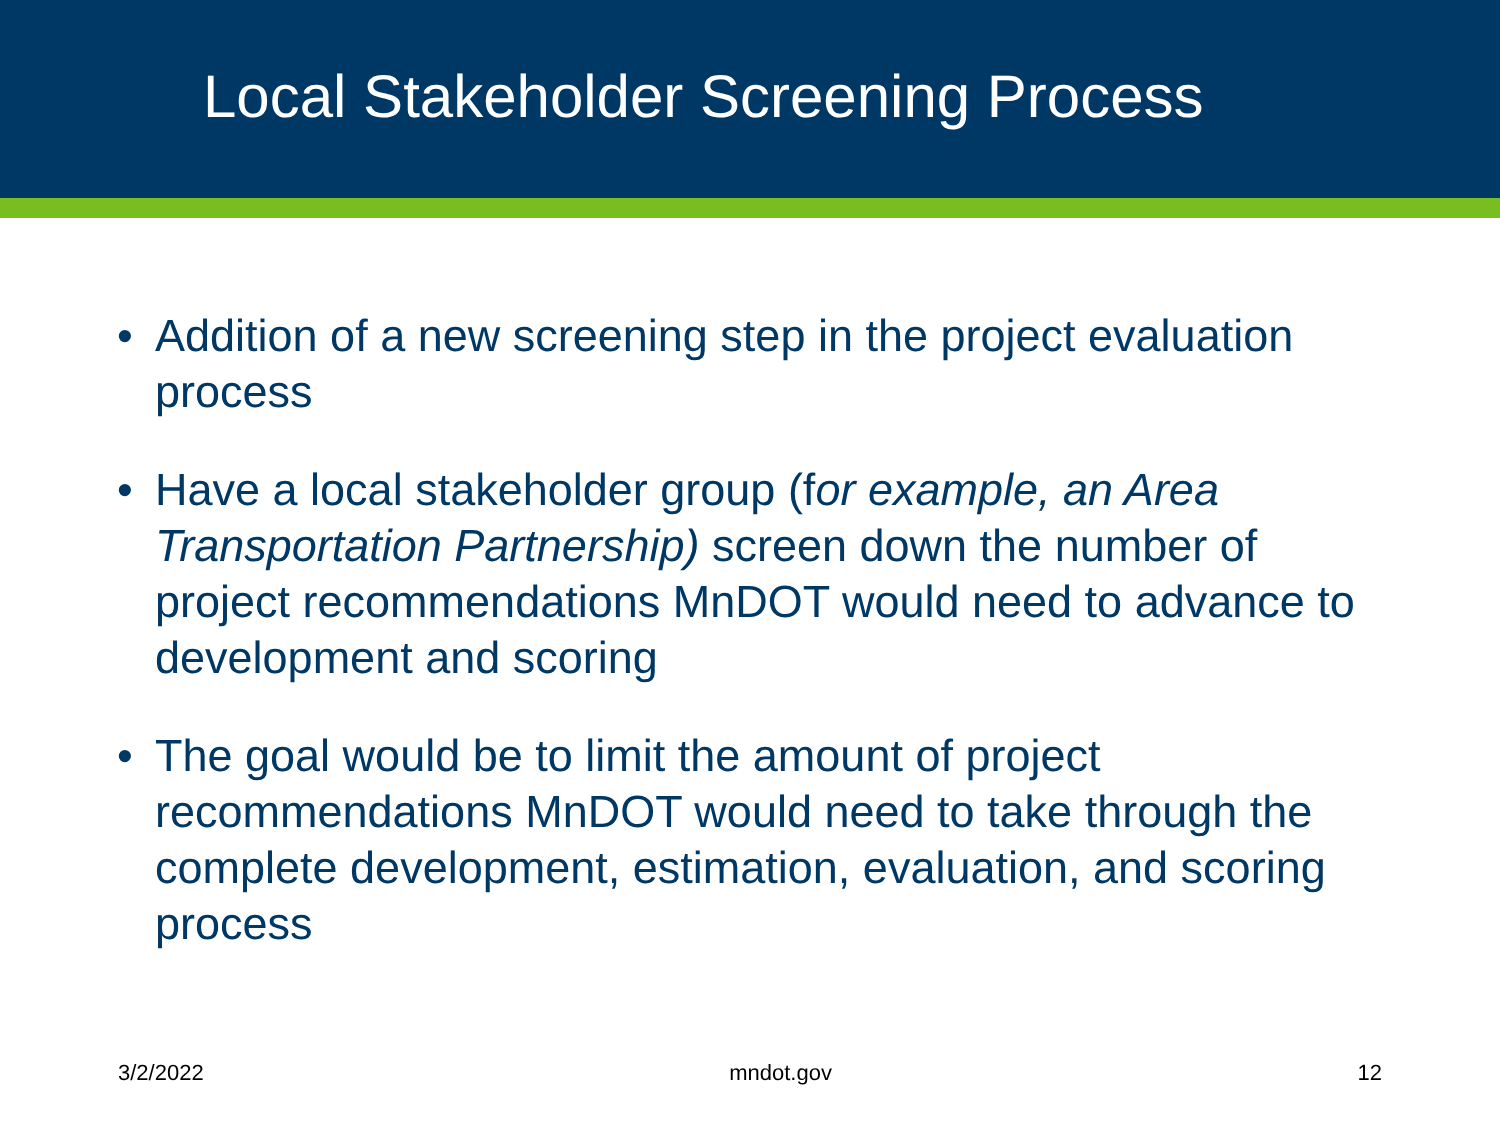Local Stakeholder Screening Process
• Addition of a new screening step in the project evaluation process
• Have a local stakeholder group (for example, an Area Transportation Partnership) screen down the number of project recommendations MnDOT would need to advance to development and scoring
• The goal would be to limit the amount of project recommendations MnDOT would need to take through the complete development, estimation, evaluation, and scoring process
3/2/2022 mndot.gov 12